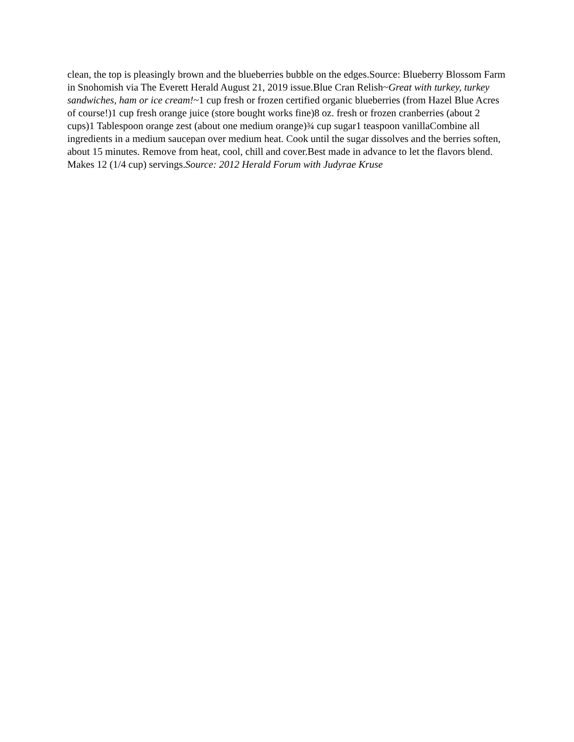clean, the top is pleasingly brown and the blueberries bubble on the edges.Source: Blueberry Blossom Farm in Snohomish via The Everett Herald August 21, 2019 issue.Blue Cran Relish~Great with turkey, turkey sandwiches, ham or ice cream!~1 cup fresh or frozen certified organic blueberries (from Hazel Blue Acres of course!)1 cup fresh orange juice (store bought works fine)8 oz. fresh or frozen cranberries (about 2 cups)1 Tablespoon orange zest (about one medium orange)¾ cup sugar1 teaspoon vanillaCombine all ingredients in a medium saucepan over medium heat. Cook until the sugar dissolves and the berries soften, about 15 minutes. Remove from heat, cool, chill and cover.Best made in advance to let the flavors blend. Makes 12 (1/4 cup) servings.Source: 2012 Herald Forum with Judyrae Kruse